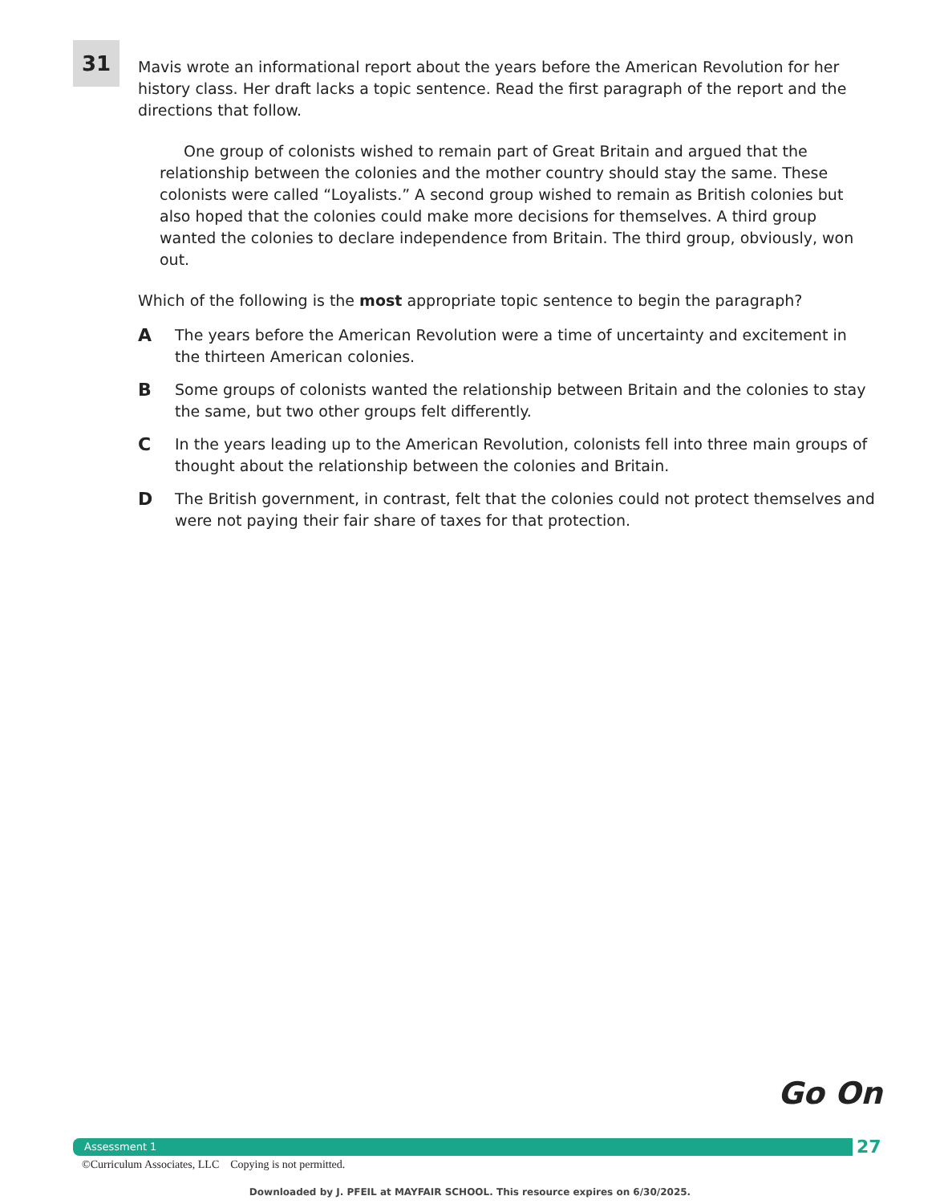31
Mavis wrote an informational report about the years before the American Revolution for her history class. Her draft lacks a topic sentence. Read the first paragraph of the report and the directions that follow.
One group of colonists wished to remain part of Great Britain and argued that the relationship between the colonies and the mother country should stay the same. These colonists were called “Loyalists.” A second group wished to remain as British colonies but also hoped that the colonies could make more decisions for themselves. A third group wanted the colonies to declare independence from Britain. The third group, obviously, won out.
Which of the following is the most appropriate topic sentence to begin the paragraph?
A The years before the American Revolution were a time of uncertainty and excitement in the thirteen American colonies.
B Some groups of colonists wanted the relationship between Britain and the colonies to stay the same, but two other groups felt differently.
C In the years leading up to the American Revolution, colonists fell into three main groups of thought about the relationship between the colonies and Britain.
D The British government, in contrast, felt that the colonies could not protect themselves and were not paying their fair share of taxes for that protection.
Go On
Assessment 1 27
©Curriculum Associates, LLC Copying is not permitted.
Downloaded by J. PFEIL at MAYFAIR SCHOOL. This resource expires on 6/30/2025.